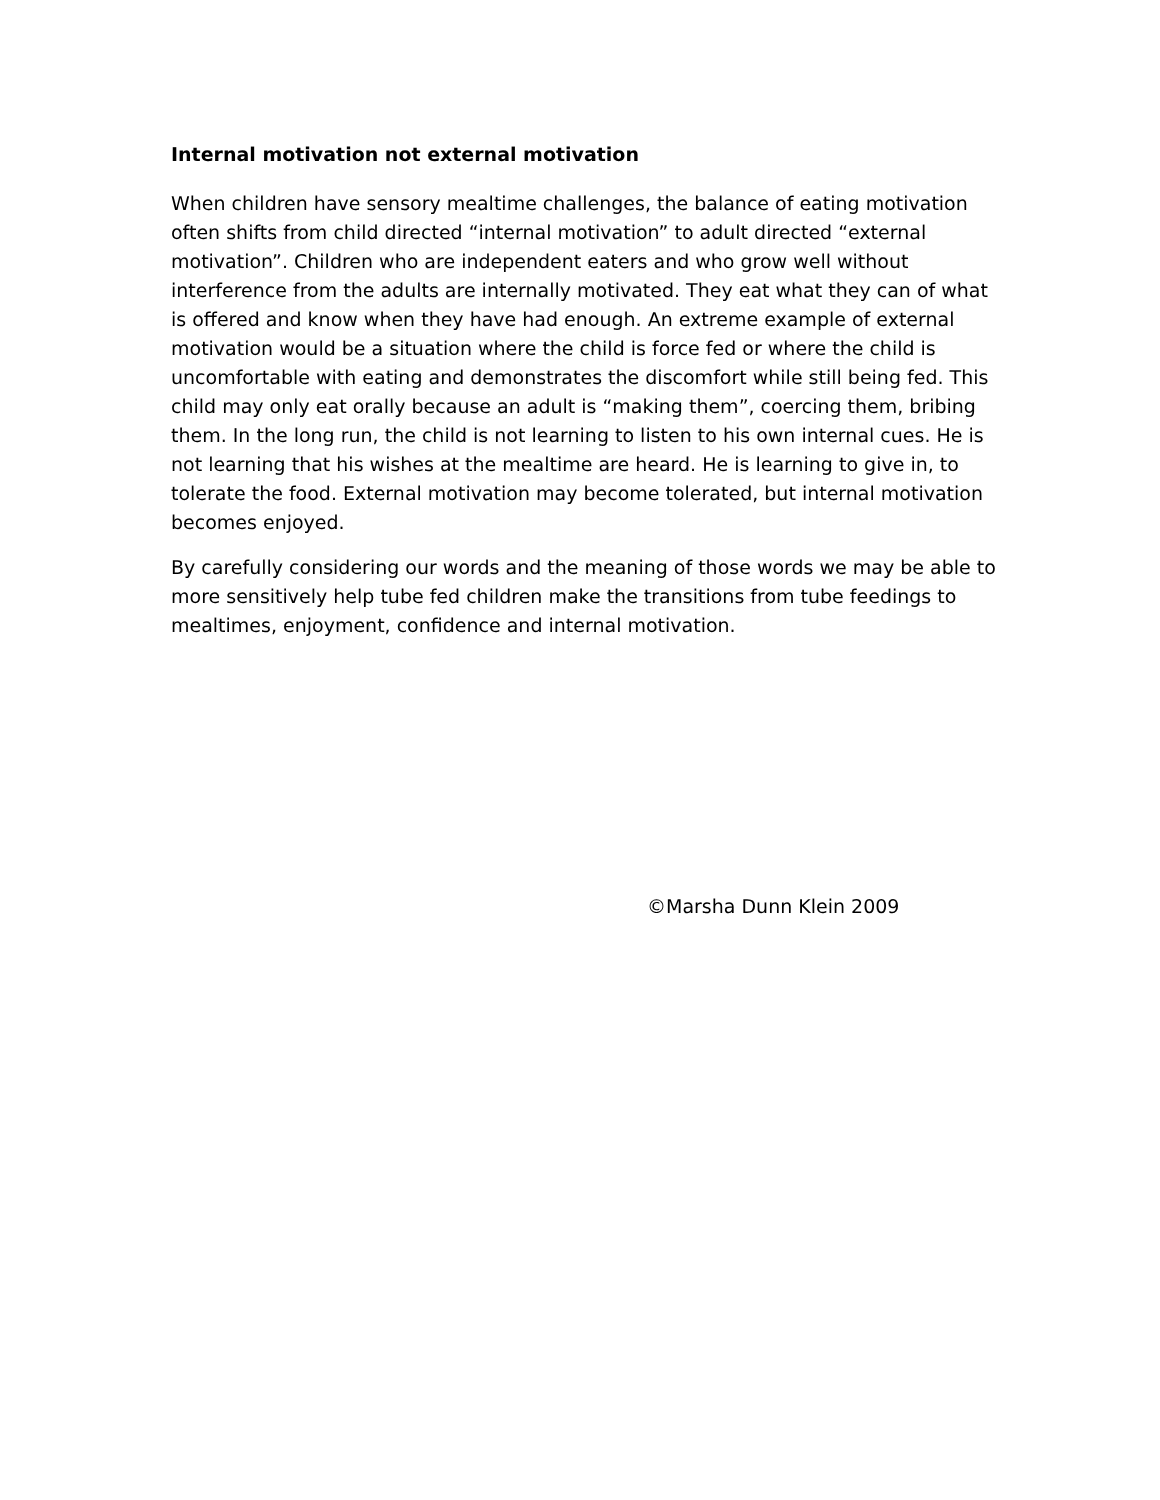Internal motivation not external motivation
When children have sensory mealtime challenges, the balance of eating motivation often shifts from child directed “internal motivation” to adult directed “external motivation”. Children who are independent eaters and who grow well without interference from the adults are internally motivated. They eat what they can of what is offered and know when they have had enough. An extreme example of external motivation would be a situation where the child is force fed or where the child is uncomfortable with eating and demonstrates the discomfort while still being fed. This child may only eat orally because an adult is “making them”, coercing them, bribing them. In the long run, the child is not learning to listen to his own internal cues. He is not learning that his wishes at the mealtime are heard. He is learning to give in, to tolerate the food. External motivation may become tolerated, but internal motivation becomes enjoyed.
By carefully considering our words and the meaning of those words we may be able to more sensitively help tube fed children make the transitions from tube feedings to mealtimes, enjoyment, confidence and internal motivation.
©Marsha Dunn Klein 2009